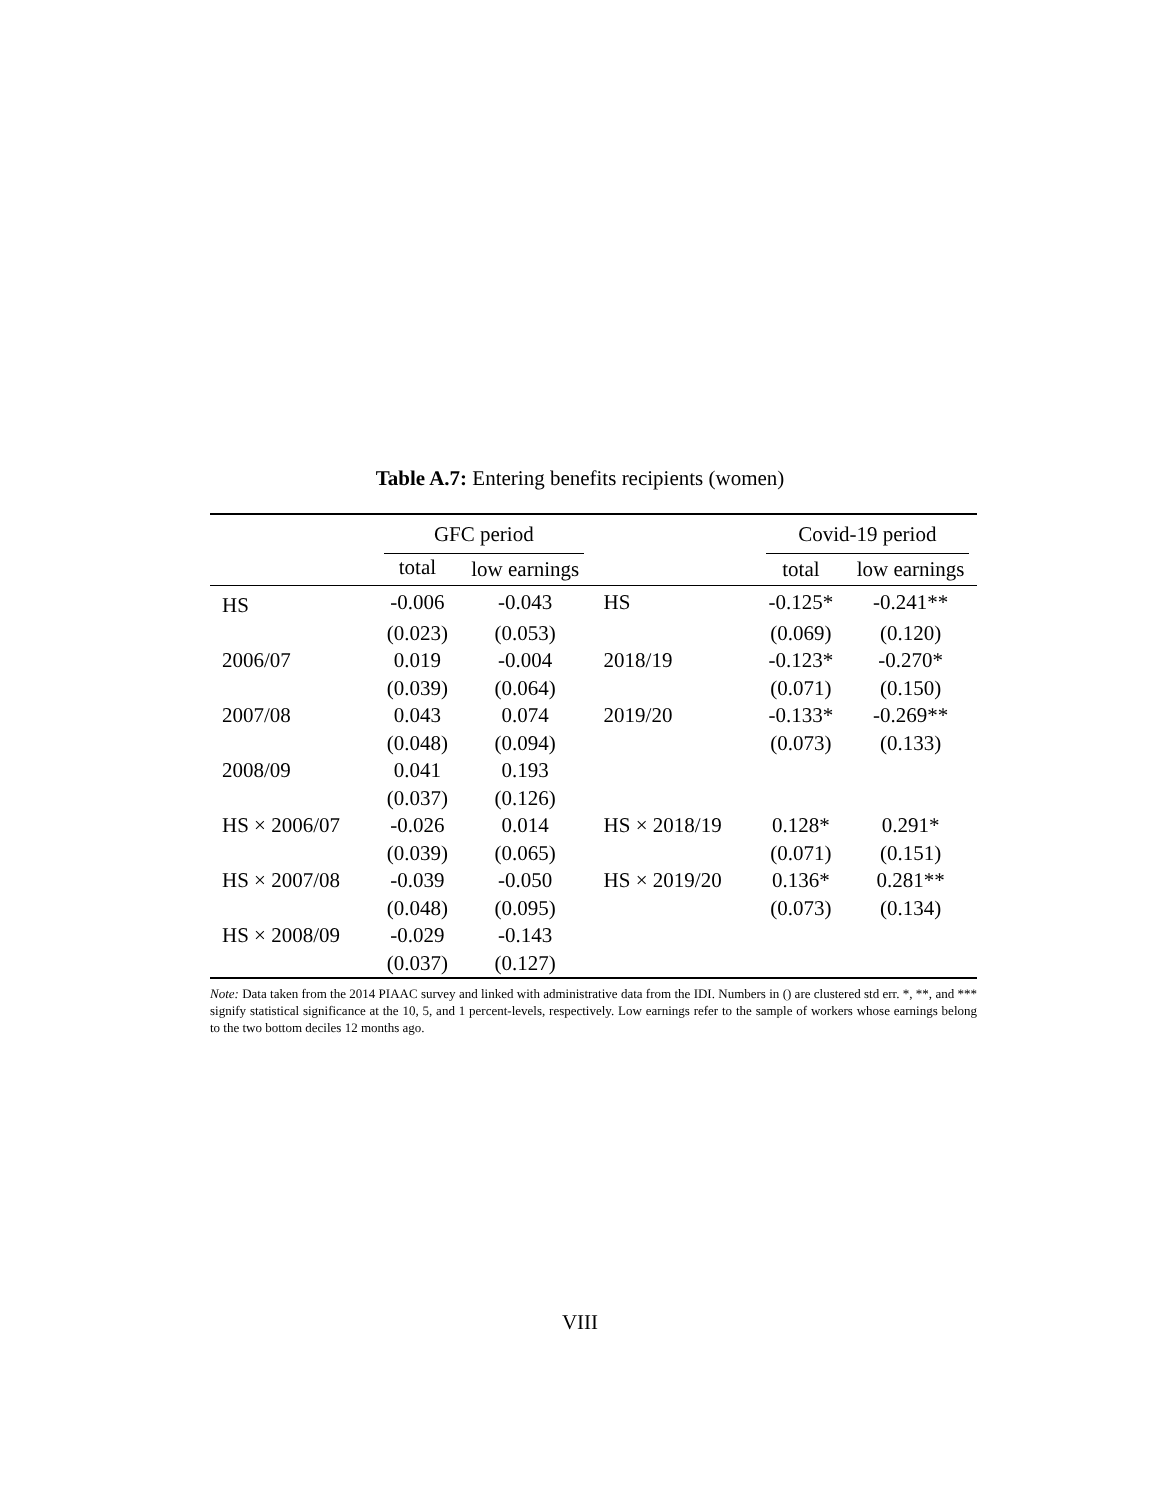Table A.7: Entering benefits recipients (women)
| | GFC period | | | Covid-19 period | |
| --- | --- | --- | --- | --- | --- |
| | total | low earnings | | total | low earnings |
| HS | -0.006 | -0.043 | HS | -0.125* | -0.241** |
| | (0.023) | (0.053) | | (0.069) | (0.120) |
| 2006/07 | 0.019 | -0.004 | 2018/19 | -0.123* | -0.270* |
| | (0.039) | (0.064) | | (0.071) | (0.150) |
| 2007/08 | 0.043 | 0.074 | 2019/20 | -0.133* | -0.269** |
| | (0.048) | (0.094) | | (0.073) | (0.133) |
| 2008/09 | 0.041 | 0.193 | | | |
| | (0.037) | (0.126) | | | |
| HS × 2006/07 | -0.026 | 0.014 | HS × 2018/19 | 0.128* | 0.291* |
| | (0.039) | (0.065) | | (0.071) | (0.151) |
| HS × 2007/08 | -0.039 | -0.050 | HS × 2019/20 | 0.136* | 0.281** |
| | (0.048) | (0.095) | | (0.073) | (0.134) |
| HS × 2008/09 | -0.029 | -0.143 | | | |
| | (0.037) | (0.127) | | | |
Note: Data taken from the 2014 PIAAC survey and linked with administrative data from the IDI. Numbers in () are clustered std err. *, **, and *** signify statistical significance at the 10, 5, and 1 percent-levels, respectively. Low earnings refer to the sample of workers whose earnings belong to the two bottom deciles 12 months ago.
VIII